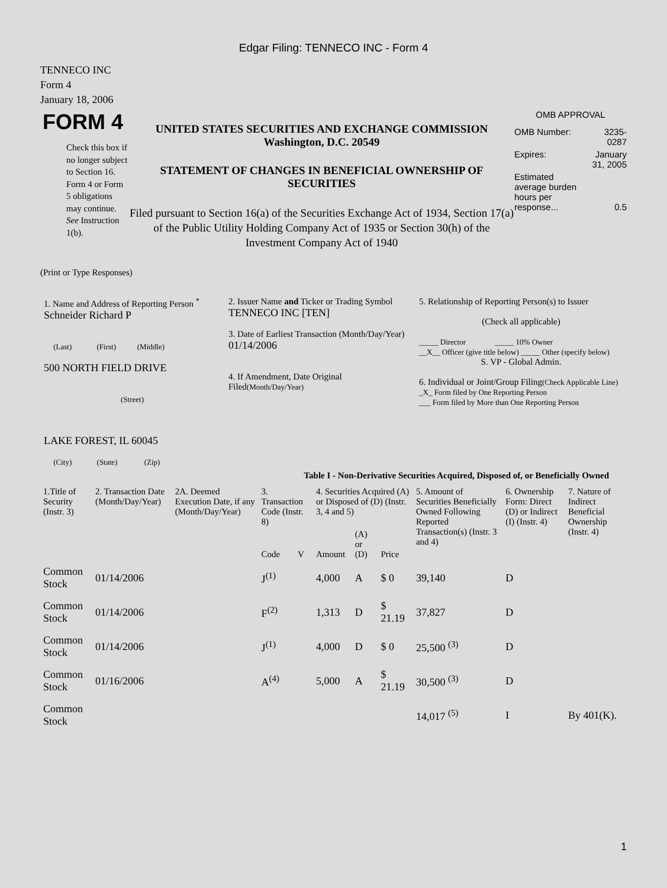Edgar Filing: TENNECO INC - Form 4
TENNECO INC
Form 4
January 18, 2006
FORM 4
Check this box if no longer subject to Section 16. Form 4 or Form 5 obligations may continue. See Instruction 1(b).
UNITED STATES SECURITIES AND EXCHANGE COMMISSION
Washington, D.C. 20549
STATEMENT OF CHANGES IN BENEFICIAL OWNERSHIP OF SECURITIES
Filed pursuant to Section 16(a) of the Securities Exchange Act of 1934, Section 17(a) of the Public Utility Holding Company Act of 1935 or Section 30(h) of the Investment Company Act of 1940
OMB APPROVAL
| OMB Number: | 3235-0287 |
| Expires: | January 31, 2005 |
| Estimated average burden hours per response... | 0.5 |
(Print or Type Responses)
| 1. Name and Address of Reporting Person <sup>*</sup> Schneider Richard P (Last) (First) (Middle) 500 NORTH FIELD DRIVE (Street) LAKE FOREST, IL 60045 (City) (State) (Zip) | 2. Issuer Name and Ticker or Trading Symbol TENNECO INC [TEN] 3. Date of Earliest Transaction (Month/Day/Year) 01/14/2006 4. If Amendment, Date Original Filed (Month/Day/Year) | 5. Relationship of Reporting Person(s) to Issuer (Check all applicable) _____ Director _____ 10% Owner __X__ Officer (give title below) _____ Other (specify below) S. VP - Global Admin. 6. Individual or Joint/Group Filing (Check Applicable Line) _X_ Form filed by One Reporting Person ___ Form filed by More than One Reporting Person |
Table I - Non-Derivative Securities Acquired, Disposed of, or Beneficially Owned
| 1.Title of Security (Instr. 3) | 2. Transaction Date (Month/Day/Year) | 2A. Deemed Execution Date, if any (Month/Day/Year) | 3. Transaction Code (Instr. 8) | | 4. Securities Acquired (A) or Disposed of (D) (Instr. 3, 4 and 5) | | | 5. Amount of Securities Beneficially Owned Following Reported Transaction(s) (Instr. 3 and 4) | 6. Ownership Form: Direct (D) or Indirect (I) (Instr. 4) | 7. Nature of Indirect Beneficial Ownership (Instr. 4) |
| --- | --- | --- | --- | --- | --- | --- | --- | --- | --- | --- |
| | | | Code | V | Amount | (A) or (D) | Price | | | |
| Common Stock | 01/14/2006 | | J<sup>(1)</sup> | | 4,000 | A | $ 0 | 39,140 | D | |
| Common Stock | 01/14/2006 | | F<sup>(2)</sup> | | 1,313 | D | $ 21.19 | 37,827 | D | |
| Common Stock | 01/14/2006 | | J<sup>(1)</sup> | | 4,000 | D | $ 0 | 25,500 <sup>(3)</sup> | D | |
| Common Stock | 01/16/2006 | | A<sup>(4)</sup> | | 5,000 | A | $ 21.19 | 30,500 <sup>(3)</sup> | D | |
| Common Stock | | | | | | | | 14,017 <sup>(5)</sup> | I | By 401(K). |
1